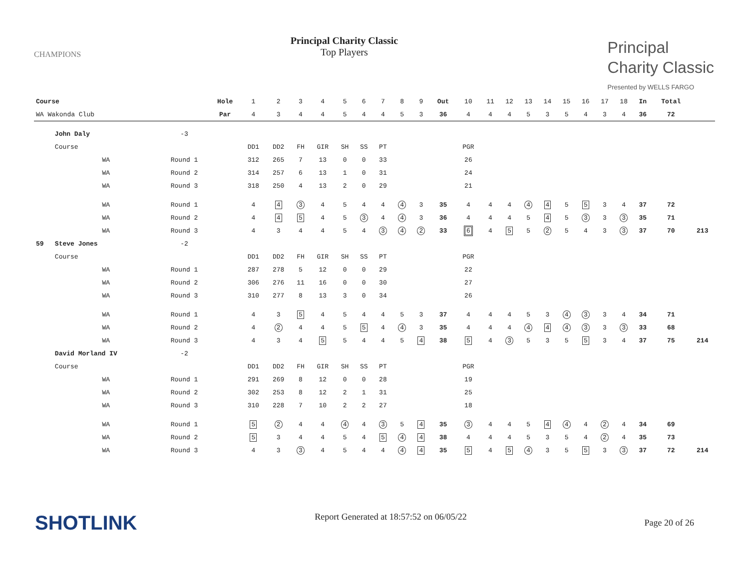CHAMPIONS
Principal Charity Classic
Top Players
Principal
Charity Classic
Presented by WELLS FARGO
| Course | | | Hole | 1 | 2 | 3 | 4 | 5 | 6 | 7 | 8 | 9 | Out | 10 | 11 | 12 | 13 | 14 | 15 | 16 | 17 | 18 | In | Total | |
| WA Wakonda Club | | | Par | 4 | 3 | 4 | 4 | 5 | 4 | 4 | 5 | 3 | 36 | 4 | 4 | 4 | 5 | 3 | 5 | 4 | 3 | 4 | 36 | 72 | |
| | John Daly | -3 | | | | | | | | | | | | | | | | | | | | | | | |
| | Course | | | DD1 | DD2 | FH | GIR | SH | SS | PT | | | | PGR | | | | | | | | | | | |
| | WA | Round 1 | | 312 | 265 | 7 | 13 | 0 | 0 | 33 | | | | 26 | | | | | | | | | | | |
| | WA | Round 2 | | 314 | 257 | 6 | 13 | 1 | 0 | 31 | | | | 24 | | | | | | | | | | | |
| | WA | Round 3 | | 318 | 250 | 4 | 13 | 2 | 0 | 29 | | | | 21 | | | | | | | | | | | |
| | WA | Round 1 | | 4 | 4 | 3 | 4 | 5 | 4 | 4 | 4 | 3 | 35 | 4 | 4 | 4 | 4 | 4 | 5 | 5 | 3 | 4 | 37 | 72 | |
| | WA | Round 2 | | 4 | 4 | 5 | 4 | 5 | 3 | 4 | 4 | 3 | 36 | 4 | 4 | 4 | 5 | 4 | 5 | 3 | 3 | 3 | 35 | 71 | |
| | WA | Round 3 | | 4 | 3 | 4 | 4 | 5 | 4 | 3 | 4 | 2 | 33 | 6 | 4 | 5 | 5 | 2 | 5 | 4 | 3 | 3 | 37 | 70 | 213 |
| 59 | Steve Jones | -2 | | | | | | | | | | | | | | | | | | | | | | | |
| | Course | | | DD1 | DD2 | FH | GIR | SH | SS | PT | | | | PGR | | | | | | | | | | | |
| | WA | Round 1 | | 287 | 278 | 5 | 12 | 0 | 0 | 29 | | | | 22 | | | | | | | | | | | |
| | WA | Round 2 | | 306 | 276 | 11 | 16 | 0 | 0 | 30 | | | | 27 | | | | | | | | | | | |
| | WA | Round 3 | | 310 | 277 | 8 | 13 | 3 | 0 | 34 | | | | 26 | | | | | | | | | | | |
| | WA | Round 1 | | 4 | 3 | 5 | 4 | 5 | 4 | 4 | 5 | 3 | 37 | 4 | 4 | 4 | 5 | 3 | 4 | 3 | 3 | 4 | 34 | 71 | |
| | WA | Round 2 | | 4 | 2 | 4 | 4 | 5 | 5 | 4 | 4 | 3 | 35 | 4 | 4 | 4 | 4 | 4 | 4 | 3 | 3 | 3 | 33 | 68 | |
| | WA | Round 3 | | 4 | 3 | 4 | 5 | 5 | 4 | 4 | 5 | 4 | 38 | 5 | 4 | 3 | 5 | 3 | 5 | 5 | 3 | 4 | 37 | 75 | 214 |
| | David Morland IV | -2 | | | | | | | | | | | | | | | | | | | | | | | |
| | Course | | | DD1 | DD2 | FH | GIR | SH | SS | PT | | | | PGR | | | | | | | | | | | |
| | WA | Round 1 | | 291 | 269 | 8 | 12 | 0 | 0 | 28 | | | | 19 | | | | | | | | | | | |
| | WA | Round 2 | | 302 | 253 | 8 | 12 | 2 | 1 | 31 | | | | 25 | | | | | | | | | | | |
| | WA | Round 3 | | 310 | 228 | 7 | 10 | 2 | 2 | 27 | | | | 18 | | | | | | | | | | | |
| | WA | Round 1 | | 5 | 2 | 4 | 4 | 4 | 4 | 3 | 5 | 4 | 35 | 3 | 4 | 4 | 5 | 4 | 4 | 4 | 2 | 4 | 34 | 69 | |
| | WA | Round 2 | | 5 | 3 | 4 | 4 | 5 | 4 | 5 | 4 | 4 | 38 | 4 | 4 | 4 | 5 | 3 | 5 | 4 | 2 | 4 | 35 | 73 | |
| | WA | Round 3 | | 4 | 3 | 3 | 4 | 5 | 4 | 4 | 4 | 4 | 35 | 5 | 4 | 5 | 4 | 3 | 5 | 5 | 3 | 3 | 37 | 72 | 214 |
SHOTLINK
Report Generated at 18:57:52 on 06/05/22
Page 20 of 26